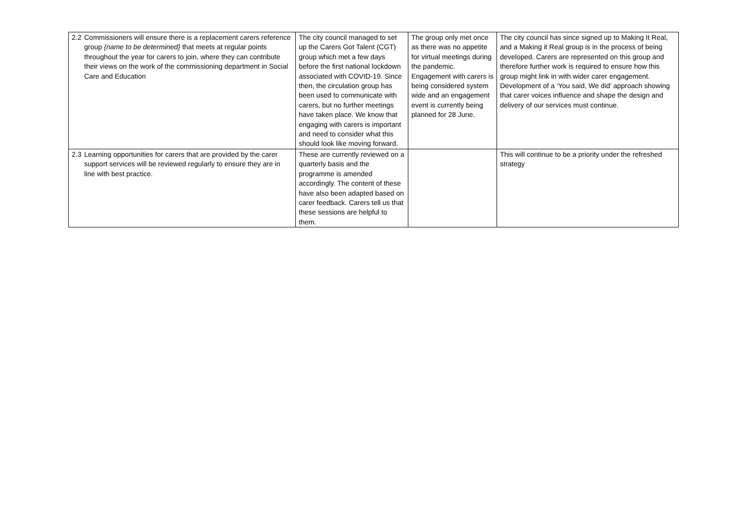| 2.2 Commissioners will ensure there is a replacement carers reference group {name to be determined} that meets at regular points throughout the year for carers to join, where they can contribute their views on the work of the commissioning department in Social Care and Education | The city council managed to set up the Carers Got Talent (CGT) group which met a few days before the first national lockdown associated with COVID-19. Since then, the circulation group has been used to communicate with carers, but no further meetings have taken place. We know that engaging with carers is important and need to consider what this should look like moving forward. | The group only met once as there was no appetite for virtual meetings during the pandemic. Engagement with carers is being considered system wide and an engagement event is currently being planned for 28 June. | The city council has since signed up to Making It Real, and a Making it Real group is in the process of being developed. Carers are represented on this group and therefore further work is required to ensure how this group might link in with wider carer engagement. Development of a ‘You said, We did’ approach showing that carer voices influence and shape the design and delivery of our services must continue. |
| 2.3 Learning opportunities for carers that are provided by the carer support services will be reviewed regularly to ensure they are in line with best practice. | These are currently reviewed on a quarterly basis and the programme is amended accordingly. The content of these have also been adapted based on carer feedback. Carers tell us that these sessions are helpful to them. | | This will continue to be a priority under the refreshed strategy |